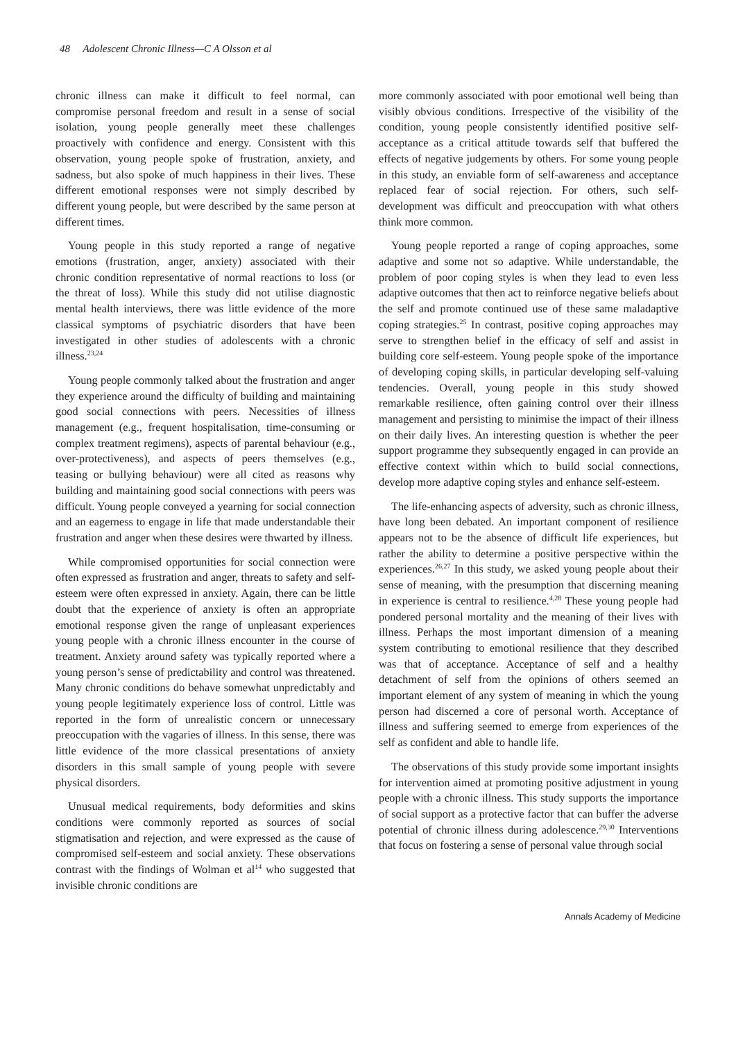48 Adolescent Chronic Illness—C A Olsson et al
chronic illness can make it difficult to feel normal, can compromise personal freedom and result in a sense of social isolation, young people generally meet these challenges proactively with confidence and energy. Consistent with this observation, young people spoke of frustration, anxiety, and sadness, but also spoke of much happiness in their lives. These different emotional responses were not simply described by different young people, but were described by the same person at different times.
Young people in this study reported a range of negative emotions (frustration, anger, anxiety) associated with their chronic condition representative of normal reactions to loss (or the threat of loss). While this study did not utilise diagnostic mental health interviews, there was little evidence of the more classical symptoms of psychiatric disorders that have been investigated in other studies of adolescents with a chronic illness.<sup>23,24</sup>
Young people commonly talked about the frustration and anger they experience around the difficulty of building and maintaining good social connections with peers. Necessities of illness management (e.g., frequent hospitalisation, time-consuming or complex treatment regimens), aspects of parental behaviour (e.g., over-protectiveness), and aspects of peers themselves (e.g., teasing or bullying behaviour) were all cited as reasons why building and maintaining good social connections with peers was difficult. Young people conveyed a yearning for social connection and an eagerness to engage in life that made understandable their frustration and anger when these desires were thwarted by illness.
While compromised opportunities for social connection were often expressed as frustration and anger, threats to safety and self-esteem were often expressed in anxiety. Again, there can be little doubt that the experience of anxiety is often an appropriate emotional response given the range of unpleasant experiences young people with a chronic illness encounter in the course of treatment. Anxiety around safety was typically reported where a young person’s sense of predictability and control was threatened. Many chronic conditions do behave somewhat unpredictably and young people legitimately experience loss of control. Little was reported in the form of unrealistic concern or unnecessary preoccupation with the vagaries of illness. In this sense, there was little evidence of the more classical presentations of anxiety disorders in this small sample of young people with severe physical disorders.
Unusual medical requirements, body deformities and skins conditions were commonly reported as sources of social stigmatisation and rejection, and were expressed as the cause of compromised self-esteem and social anxiety. These observations contrast with the findings of Wolman et al<sup>14</sup> who suggested that invisible chronic conditions are
more commonly associated with poor emotional well being than visibly obvious conditions. Irrespective of the visibility of the condition, young people consistently identified positive self-acceptance as a critical attitude towards self that buffered the effects of negative judgements by others. For some young people in this study, an enviable form of self-awareness and acceptance replaced fear of social rejection. For others, such self-development was difficult and preoccupation with what others think more common.
Young people reported a range of coping approaches, some adaptive and some not so adaptive. While understandable, the problem of poor coping styles is when they lead to even less adaptive outcomes that then act to reinforce negative beliefs about the self and promote continued use of these same maladaptive coping strategies.<sup>25</sup> In contrast, positive coping approaches may serve to strengthen belief in the efficacy of self and assist in building core self-esteem. Young people spoke of the importance of developing coping skills, in particular developing self-valuing tendencies. Overall, young people in this study showed remarkable resilience, often gaining control over their illness management and persisting to minimise the impact of their illness on their daily lives. An interesting question is whether the peer support programme they subsequently engaged in can provide an effective context within which to build social connections, develop more adaptive coping styles and enhance self-esteem.
The life-enhancing aspects of adversity, such as chronic illness, have long been debated. An important component of resilience appears not to be the absence of difficult life experiences, but rather the ability to determine a positive perspective within the experiences.<sup>26,27</sup> In this study, we asked young people about their sense of meaning, with the presumption that discerning meaning in experience is central to resilience.<sup>4,28</sup> These young people had pondered personal mortality and the meaning of their lives with illness. Perhaps the most important dimension of a meaning system contributing to emotional resilience that they described was that of acceptance. Acceptance of self and a healthy detachment of self from the opinions of others seemed an important element of any system of meaning in which the young person had discerned a core of personal worth. Acceptance of illness and suffering seemed to emerge from experiences of the self as confident and able to handle life.
The observations of this study provide some important insights for intervention aimed at promoting positive adjustment in young people with a chronic illness. This study supports the importance of social support as a protective factor that can buffer the adverse potential of chronic illness during adolescence.<sup>29,30</sup> Interventions that focus on fostering a sense of personal value through social
Annals Academy of Medicine